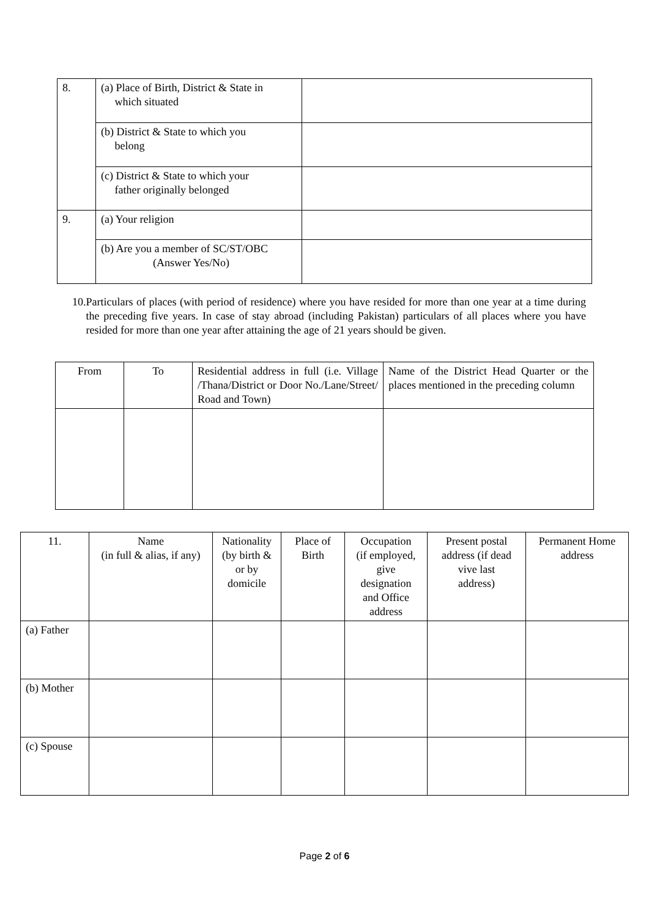| 8. | (a) Place of Birth, District & State in which situated | |
| | (b) District & State to which you belong | |
| | (c) District & State to which your father originally belonged | |
| 9. | (a) Your religion | |
| | (b) Are you a member of SC/ST/OBC (Answer Yes/No) | |
10. Particulars of places (with period of residence) where you have resided for more than one year at a time during the preceding five years. In case of stay abroad (including Pakistan) particulars of all places where you have resided for more than one year after attaining the age of 21 years should be given.
| From | To | Residential address in full (i.e. Village /Thana/District or Door No./Lane/Street/ Road and Town) | Name of the District Head Quarter or the places mentioned in the preceding column |
| 11. | Name (in full & alias, if any) | Nationality (by birth & or by domicile | Place of Birth | Occupation (if employed, give designation and Office address | Present postal address (if dead vive last address) | Permanent Home address |
| (a) Father | | | | | | |
| (b) Mother | | | | | | |
| (c) Spouse | | | | | | |
Page 2 of 6